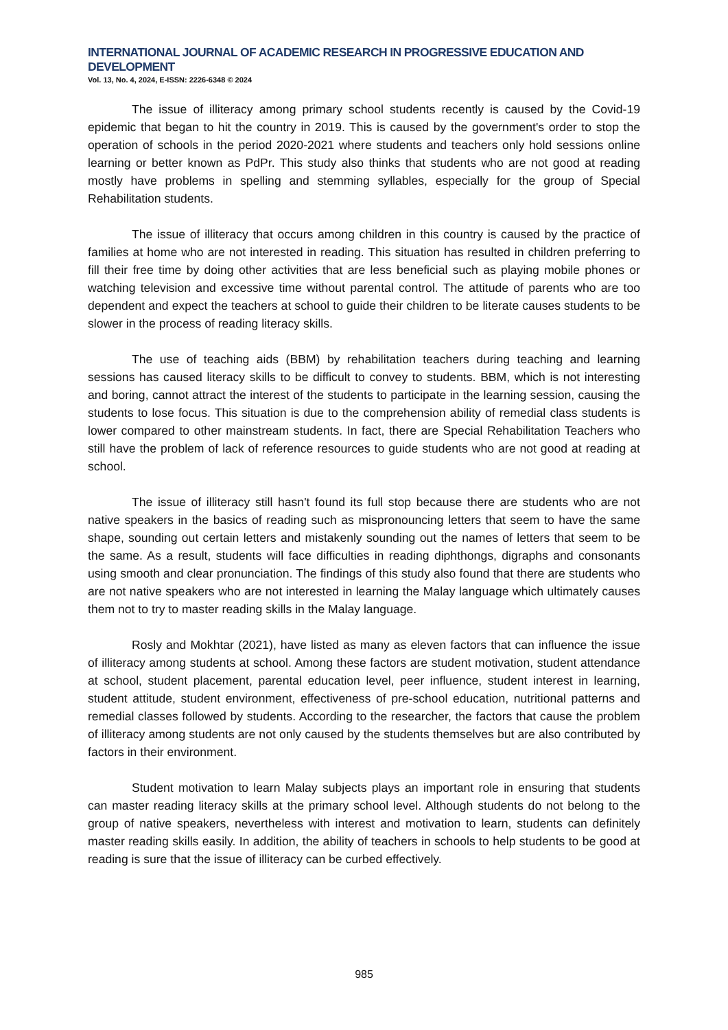INTERNATIONAL JOURNAL OF ACADEMIC RESEARCH IN PROGRESSIVE EDUCATION AND DEVELOPMENT
Vol. 13, No. 4, 2024, E-ISSN: 2226-6348 © 2024
The issue of illiteracy among primary school students recently is caused by the Covid-19 epidemic that began to hit the country in 2019. This is caused by the government's order to stop the operation of schools in the period 2020-2021 where students and teachers only hold sessions online learning or better known as PdPr. This study also thinks that students who are not good at reading mostly have problems in spelling and stemming syllables, especially for the group of Special Rehabilitation students.
The issue of illiteracy that occurs among children in this country is caused by the practice of families at home who are not interested in reading. This situation has resulted in children preferring to fill their free time by doing other activities that are less beneficial such as playing mobile phones or watching television and excessive time without parental control. The attitude of parents who are too dependent and expect the teachers at school to guide their children to be literate causes students to be slower in the process of reading literacy skills.
The use of teaching aids (BBM) by rehabilitation teachers during teaching and learning sessions has caused literacy skills to be difficult to convey to students. BBM, which is not interesting and boring, cannot attract the interest of the students to participate in the learning session, causing the students to lose focus. This situation is due to the comprehension ability of remedial class students is lower compared to other mainstream students. In fact, there are Special Rehabilitation Teachers who still have the problem of lack of reference resources to guide students who are not good at reading at school.
The issue of illiteracy still hasn't found its full stop because there are students who are not native speakers in the basics of reading such as mispronouncing letters that seem to have the same shape, sounding out certain letters and mistakenly sounding out the names of letters that seem to be the same. As a result, students will face difficulties in reading diphthongs, digraphs and consonants using smooth and clear pronunciation. The findings of this study also found that there are students who are not native speakers who are not interested in learning the Malay language which ultimately causes them not to try to master reading skills in the Malay language.
Rosly and Mokhtar (2021), have listed as many as eleven factors that can influence the issue of illiteracy among students at school. Among these factors are student motivation, student attendance at school, student placement, parental education level, peer influence, student interest in learning, student attitude, student environment, effectiveness of pre-school education, nutritional patterns and remedial classes followed by students. According to the researcher, the factors that cause the problem of illiteracy among students are not only caused by the students themselves but are also contributed by factors in their environment.
Student motivation to learn Malay subjects plays an important role in ensuring that students can master reading literacy skills at the primary school level. Although students do not belong to the group of native speakers, nevertheless with interest and motivation to learn, students can definitely master reading skills easily. In addition, the ability of teachers in schools to help students to be good at reading is sure that the issue of illiteracy can be curbed effectively.
985